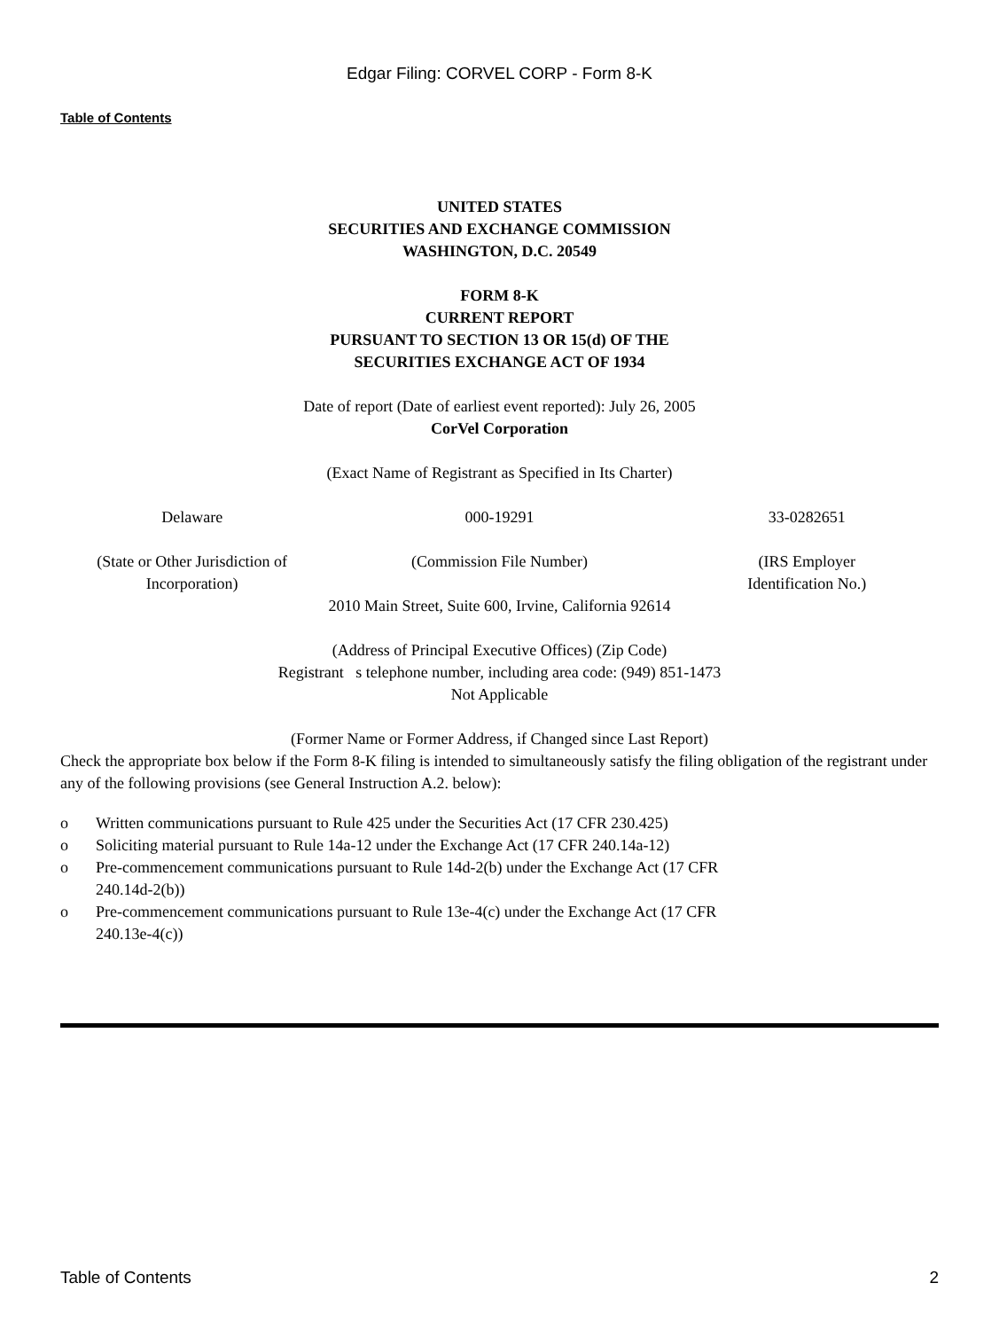Edgar Filing: CORVEL CORP - Form 8-K
Table of Contents
UNITED STATES
SECURITIES AND EXCHANGE COMMISSION
WASHINGTON, D.C. 20549
FORM 8-K
CURRENT REPORT
PURSUANT TO SECTION 13 OR 15(d) OF THE
SECURITIES EXCHANGE ACT OF 1934
Date of report (Date of earliest event reported): July 26, 2005
CorVel Corporation
(Exact Name of Registrant as Specified in Its Charter)
| Delaware | 000-19291 | 33-0282651 |
| (State or Other Jurisdiction of Incorporation) | (Commission File Number) | (IRS Employer Identification No.) |
2010 Main Street, Suite 600, Irvine, California 92614
(Address of Principal Executive Offices) (Zip Code)
Registrant s telephone number, including area code: (949) 851-1473
Not Applicable
(Former Name or Former Address, if Changed since Last Report)
Check the appropriate box below if the Form 8-K filing is intended to simultaneously satisfy the filing obligation of the registrant under any of the following provisions (see General Instruction A.2. below):
o Written communications pursuant to Rule 425 under the Securities Act (17 CFR 230.425)
o Soliciting material pursuant to Rule 14a-12 under the Exchange Act (17 CFR 240.14a-12)
o Pre-commencement communications pursuant to Rule 14d-2(b) under the Exchange Act (17 CFR
240.14d-2(b))
o Pre-commencement communications pursuant to Rule 13e-4(c) under the Exchange Act (17 CFR
240.13e-4(c))
Table of Contents 2